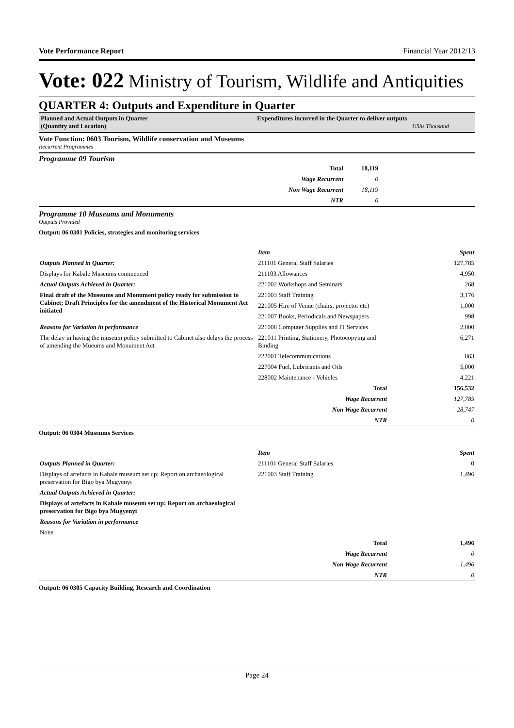Vote Performance Report Financial Year 2012/13
Vote: 022 Ministry of Tourism, Wildlife and Antiquities
QUARTER 4: Outputs and Expenditure in Quarter
Planned and Actual Outputs in Quarter
(Quantity and Location)
Expenditures incurred in the Quarter to deliver outputs
UShs Thousand
Vote Function: 0603 Tourism, Wildlife conservation and Museums
Recurrent Programmes
Programme 09 Tourism
| Total | 18,119 | |
| Wage Recurrent | 0 | |
| Non Wage Recurrent | 18,119 | |
| NTR | 0 | |
Programme 10 Museums and Monuments
Outputs Provided
Output: 06 0301 Policies, strategies and monitoring services
| | Item | Spent |
| Outputs Planned in Quarter: | 211101 General Staff Salaries | 127,785 |
| Displays for Kabale Museums commenced | 211103 Allowances | 4,950 |
| Actual Outputs Achieved in Quarter: | 221002 Workshops and Seminars | 268 |
| Final draft of the Museums and Monument policy ready for submission to Cabinet; Draft Principles for the amendment of the Historical Monument Act initiated | 221003 Staff Training | 3,176 |
| | 221005 Hire of Venue (chairs, projector etc) | 1,000 |
| | 221007 Books, Periodicals and Newspapers | 998 |
| Reasons for Variation in performance | 221008 Computer Supplies and IT Services | 2,000 |
| The delay in having the museum policy submitted to Cabinet also delays the process of amending the Mueums and Monument Act | 221011 Printing, Stationery, Photocopying and Binding | 6,271 |
| | 222001 Telecommunications | 863 |
| | 227004 Fuel, Lubricants and Oils | 5,000 |
| | 228002 Maintenance - Vehicles | 4,221 |
| | Total | 156,532 |
| | Wage Recurrent | 127,785 |
| | Non Wage Recurrent | 28,747 |
| | NTR | 0 |
Output: 06 0304 Museums Services
| | Item | Spent |
| Outputs Planned in Quarter: | 211101 General Staff Salaries | 0 |
| Displays of artefacts in Kabale museum set up; Report on archaeological preservation for Bigo bya Mugyenyi | 221003 Staff Training | 1,496 |
| Actual Outputs Achieved in Quarter: | | |
| Displays of artefacts in Kabale museum set up; Report on archaeological preservation for Bigo bya Mugyenyi | | |
| Reasons for Variation in performance | | |
| None | | |
| | Total | 1,496 |
| | Wage Recurrent | 0 |
| | Non Wage Recurrent | 1,496 |
| | NTR | 0 |
Output: 06 0305 Capacity Building, Research and Coordination
Page 24